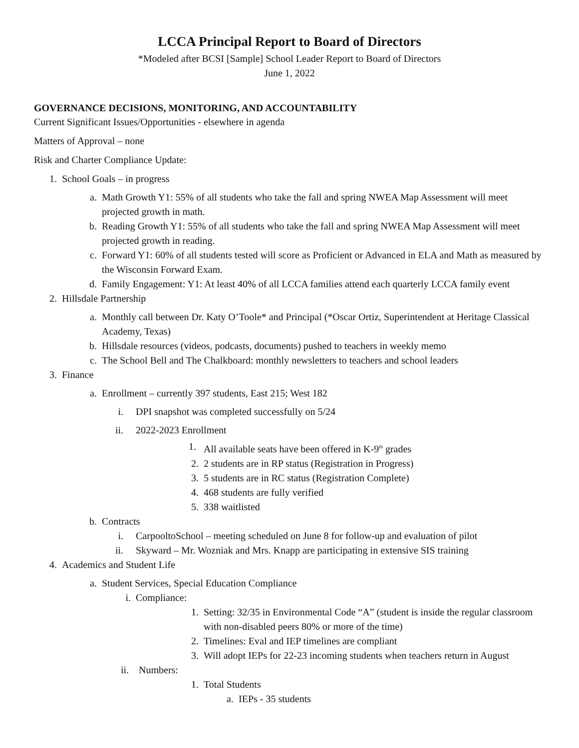LCCA Principal Report to Board of Directors
*Modeled after BCSI [Sample] School Leader Report to Board of Directors
June 1, 2022
GOVERNANCE DECISIONS, MONITORING, AND ACCOUNTABILITY
Current Significant Issues/Opportunities - elsewhere in agenda
Matters of Approval – none
Risk and Charter Compliance Update:
1. School Goals – in progress
a. Math Growth Y1: 55% of all students who take the fall and spring NWEA Map Assessment will meet projected growth in math.
b. Reading Growth Y1: 55% of all students who take the fall and spring NWEA Map Assessment will meet projected growth in reading.
c. Forward Y1: 60% of all students tested will score as Proficient or Advanced in ELA and Math as measured by the Wisconsin Forward Exam.
d. Family Engagement: Y1: At least 40% of all LCCA families attend each quarterly LCCA family event
2. Hillsdale Partnership
a. Monthly call between Dr. Katy O’Toole* and Principal (*Oscar Ortiz, Superintendent at Heritage Classical Academy, Texas)
b. Hillsdale resources (videos, podcasts, documents) pushed to teachers in weekly memo
c. The School Bell and The Chalkboard: monthly newsletters to teachers and school leaders
3. Finance
a. Enrollment – currently 397 students, East 215; West 182
i. DPI snapshot was completed successfully on 5/24
ii. 2022-2023 Enrollment
1. All available seats have been offered in K-9<sup>th</sup> grades
2. 2 students are in RP status (Registration in Progress)
3. 5 students are in RC status (Registration Complete)
4. 468 students are fully verified
5. 338 waitlisted
b. Contracts
i. CarpooltoSchool – meeting scheduled on June 8 for follow-up and evaluation of pilot
ii. Skyward – Mr. Wozniak and Mrs. Knapp are participating in extensive SIS training
4. Academics and Student Life
a. Student Services, Special Education Compliance
i. Compliance:
1. Setting: 32/35 in Environmental Code “A” (student is inside the regular classroom with non-disabled peers 80% or more of the time)
2. Timelines: Eval and IEP timelines are compliant
3. Will adopt IEPs for 22-23 incoming students when teachers return in August
ii. Numbers:
1. Total Students
a. IEPs - 35 students